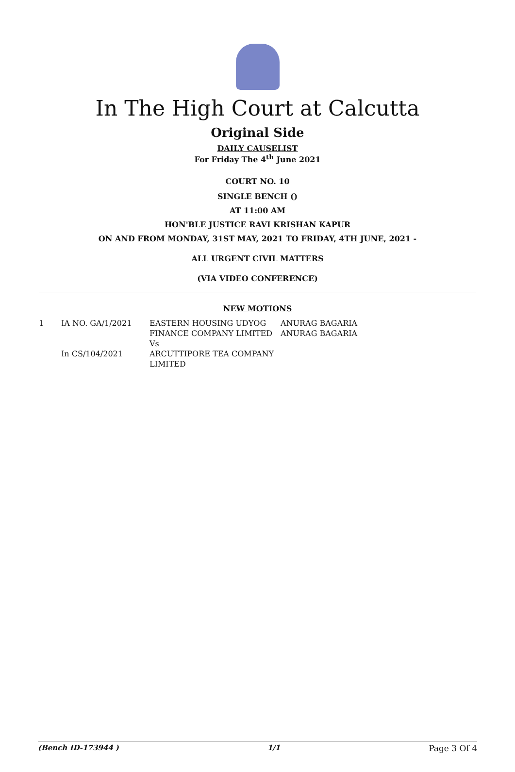In The High Court at Calcutta
Original Side
DAILY CAUSELIST
For Friday The 4<sup>th</sup> June 2021
COURT NO. 10
SINGLE BENCH ()
AT 11:00 AM
HON'BLE JUSTICE RAVI KRISHAN KAPUR
ON AND FROM MONDAY, 31ST MAY, 2021 TO FRIDAY, 4TH JUNE, 2021 -
ALL URGENT CIVIL MATTERS
(VIA VIDEO CONFERENCE)
NEW MOTIONS
| 1 | IA NO. GA/1/2021 In CS/104/2021 | EASTERN HOUSING UDYOG FINANCE COMPANY LIMITED Vs ARCUTTIPORE TEA COMPANY LIMITED | ANURAG BAGARIA ANURAG BAGARIA |
(Bench ID-173944 ) 1/1 Page 3 Of 4